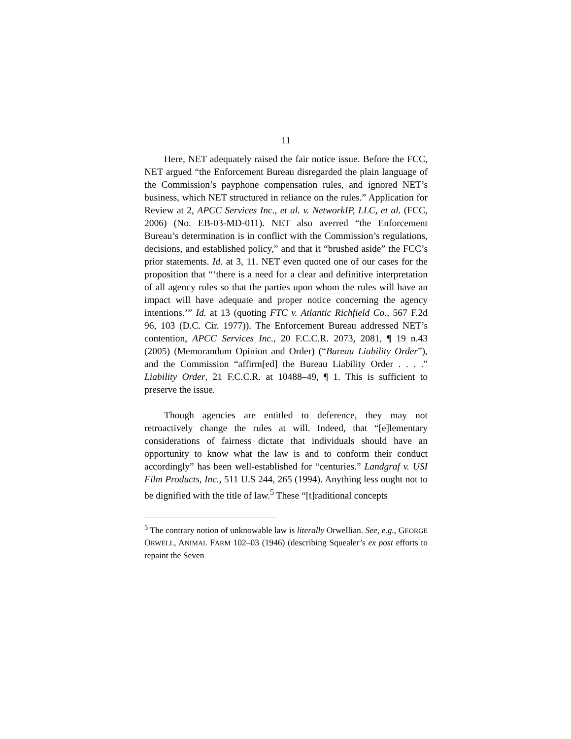11
Here, NET adequately raised the fair notice issue. Before the FCC, NET argued “the Enforcement Bureau disregarded the plain language of the Commission’s payphone compensation rules, and ignored NET’s business, which NET structured in reliance on the rules.” Application for Review at 2, APCC Services Inc., et al. v. NetworkIP, LLC, et al. (FCC, 2006) (No. EB-03-MD-011). NET also averred “the Enforcement Bureau’s determination is in conflict with the Commission’s regulations, decisions, and established policy,” and that it “brushed aside” the FCC’s prior statements. Id. at 3, 11. NET even quoted one of our cases for the proposition that “‘there is a need for a clear and definitive interpretation of all agency rules so that the parties upon whom the rules will have an impact will have adequate and proper notice concerning the agency intentions.’” Id. at 13 (quoting FTC v. Atlantic Richfield Co., 567 F.2d 96, 103 (D.C. Cir. 1977)). The Enforcement Bureau addressed NET’s contention, APCC Services Inc., 20 F.C.C.R. 2073, 2081, ¶ 19 n.43 (2005) (Memorandum Opinion and Order) (“Bureau Liability Order”), and the Commission “affirm[ed] the Bureau Liability Order . . . .” Liability Order, 21 F.C.C.R. at 10488–49, ¶ 1. This is sufficient to preserve the issue.
Though agencies are entitled to deference, they may not retroactively change the rules at will. Indeed, that “[e]lementary considerations of fairness dictate that individuals should have an opportunity to know what the law is and to conform their conduct accordingly” has been well-established for “centuries.” Landgraf v. USI Film Products, Inc., 511 U.S 244, 265 (1994). Anything less ought not to be dignified with the title of law.<sup>5</sup> These “[t]raditional concepts
<sup>5</sup> The contrary notion of unknowable law is literally Orwellian. See, e.g., GEORGE ORWELL, ANIMAL FARM 102–03 (1946) (describing Squealer’s ex post efforts to repaint the Seven